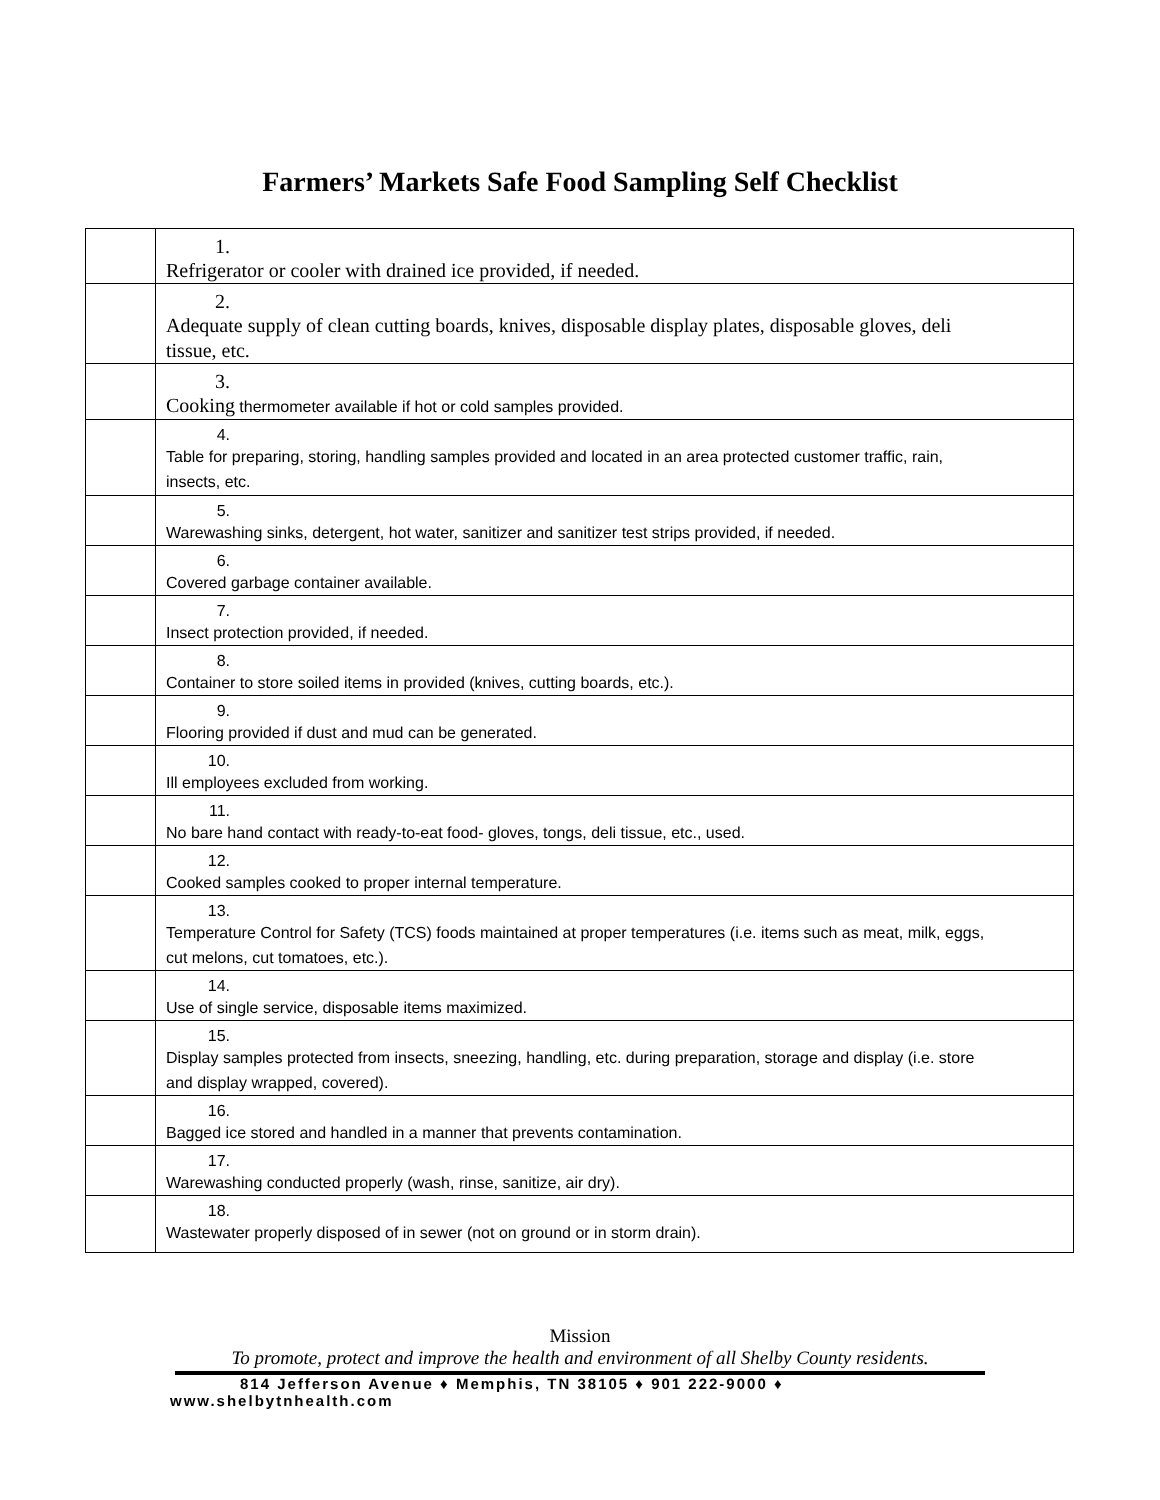Farmers’ Markets Safe Food Sampling Self Checklist
| | 1. Refrigerator or cooler with drained ice provided, if needed. |
| | 2. Adequate supply of clean cutting boards, knives, disposable display plates, disposable gloves, deli tissue, etc. |
| | 3. Cooking thermometer available if hot or cold samples provided. |
| | 4. Table for preparing, storing, handling samples provided and located in an area protected customer traffic, rain, insects, etc. |
| | 5. Warewashing sinks, detergent, hot water, sanitizer and sanitizer test strips provided, if needed. |
| | 6. Covered garbage container available. |
| | 7. Insect protection provided, if needed. |
| | 8. Container to store soiled items in provided (knives, cutting boards, etc.). |
| | 9. Flooring provided if dust and mud can be generated. |
| | 10. Ill employees excluded from working. |
| | 11. No bare hand contact with ready-to-eat food- gloves, tongs, deli tissue, etc., used. |
| | 12. Cooked samples cooked to proper internal temperature. |
| | 13. Temperature Control for Safety (TCS) foods maintained at proper temperatures (i.e. items such as meat, milk, eggs, cut melons, cut tomatoes, etc.). |
| | 14. Use of single service, disposable items maximized. |
| | 15. Display samples protected from insects, sneezing, handling, etc. during preparation, storage and display (i.e. store and display wrapped, covered). |
| | 16. Bagged ice stored and handled in a manner that prevents contamination. |
| | 17. Warewashing conducted properly (wash, rinse, sanitize, air dry). |
| | 18. Wastewater properly disposed of in sewer (not on ground or in storm drain). |
Mission
To promote, protect and improve the health and environment of all Shelby County residents.
814 Jefferson Avenue ♦ Memphis, TN 38105 ♦ 901 222-9000 ♦
www.shelbytnhealth.com